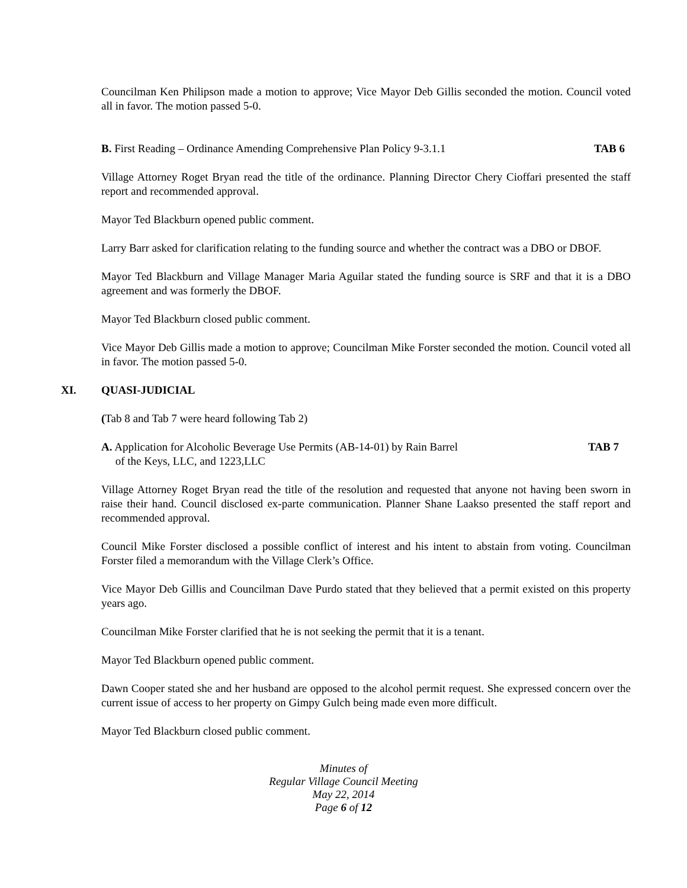Councilman Ken Philipson made a motion to approve; Vice Mayor Deb Gillis seconded the motion. Council voted all in favor. The motion passed 5-0.
B. First Reading – Ordinance Amending Comprehensive Plan Policy 9-3.1.1 TAB 6
Village Attorney Roget Bryan read the title of the ordinance. Planning Director Chery Cioffari presented the staff report and recommended approval.
Mayor Ted Blackburn opened public comment.
Larry Barr asked for clarification relating to the funding source and whether the contract was a DBO or DBOF.
Mayor Ted Blackburn and Village Manager Maria Aguilar stated the funding source is SRF and that it is a DBO agreement and was formerly the DBOF.
Mayor Ted Blackburn closed public comment.
Vice Mayor Deb Gillis made a motion to approve; Councilman Mike Forster seconded the motion. Council voted all in favor. The motion passed 5-0.
XI. QUASI-JUDICIAL
(Tab 8 and Tab 7 were heard following Tab 2)
A. Application for Alcoholic Beverage Use Permits (AB-14-01) by Rain Barrel
of the Keys, LLC, and 1223,LLC TAB 7
Village Attorney Roget Bryan read the title of the resolution and requested that anyone not having been sworn in raise their hand. Council disclosed ex-parte communication. Planner Shane Laakso presented the staff report and recommended approval.
Council Mike Forster disclosed a possible conflict of interest and his intent to abstain from voting. Councilman Forster filed a memorandum with the Village Clerk’s Office.
Vice Mayor Deb Gillis and Councilman Dave Purdo stated that they believed that a permit existed on this property years ago.
Councilman Mike Forster clarified that he is not seeking the permit that it is a tenant.
Mayor Ted Blackburn opened public comment.
Dawn Cooper stated she and her husband are opposed to the alcohol permit request. She expressed concern over the current issue of access to her property on Gimpy Gulch being made even more difficult.
Mayor Ted Blackburn closed public comment.
Minutes of
Regular Village Council Meeting
May 22, 2014
Page 6 of 12